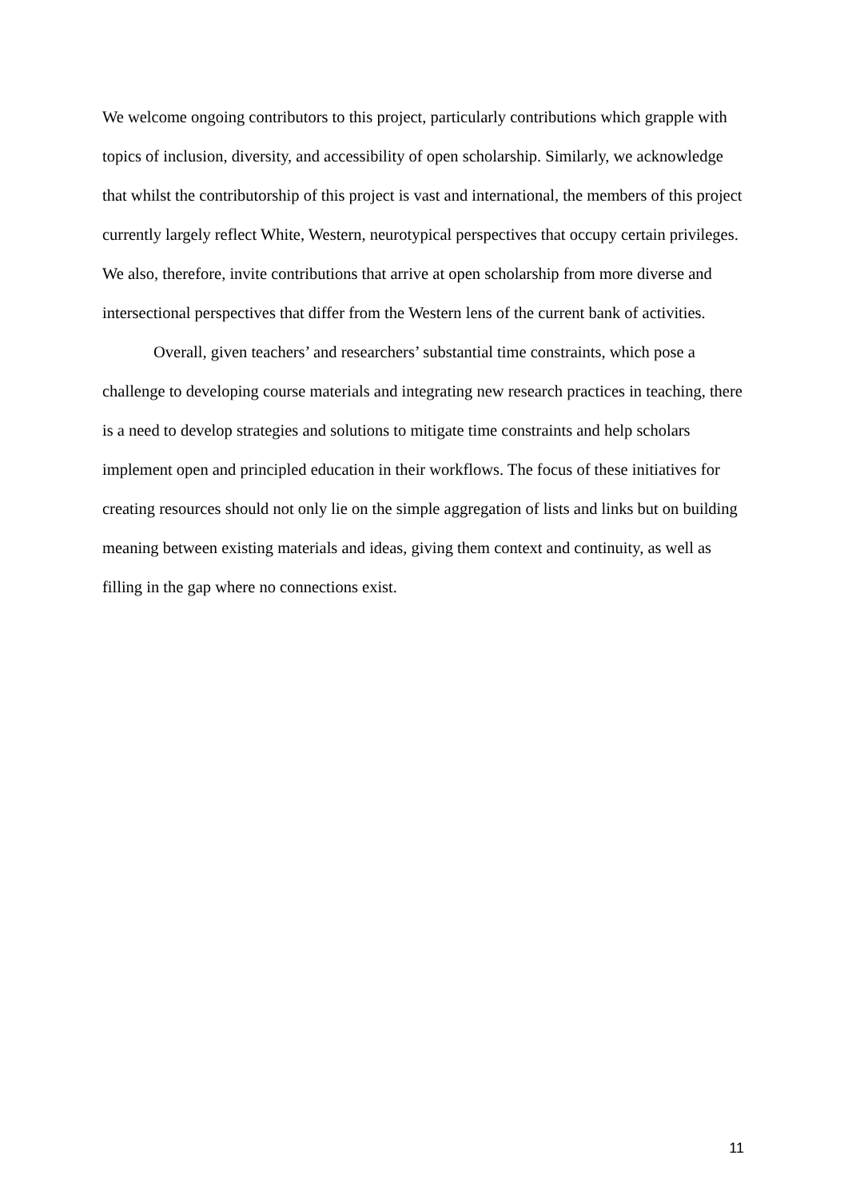We welcome ongoing contributors to this project, particularly contributions which grapple with topics of inclusion, diversity, and accessibility of open scholarship. Similarly, we acknowledge that whilst the contributorship of this project is vast and international, the members of this project currently largely reflect White, Western, neurotypical perspectives that occupy certain privileges. We also, therefore, invite contributions that arrive at open scholarship from more diverse and intersectional perspectives that differ from the Western lens of the current bank of activities.
Overall, given teachers’ and researchers’ substantial time constraints, which pose a challenge to developing course materials and integrating new research practices in teaching, there is a need to develop strategies and solutions to mitigate time constraints and help scholars implement open and principled education in their workflows. The focus of these initiatives for creating resources should not only lie on the simple aggregation of lists and links but on building meaning between existing materials and ideas, giving them context and continuity, as well as filling in the gap where no connections exist.
11